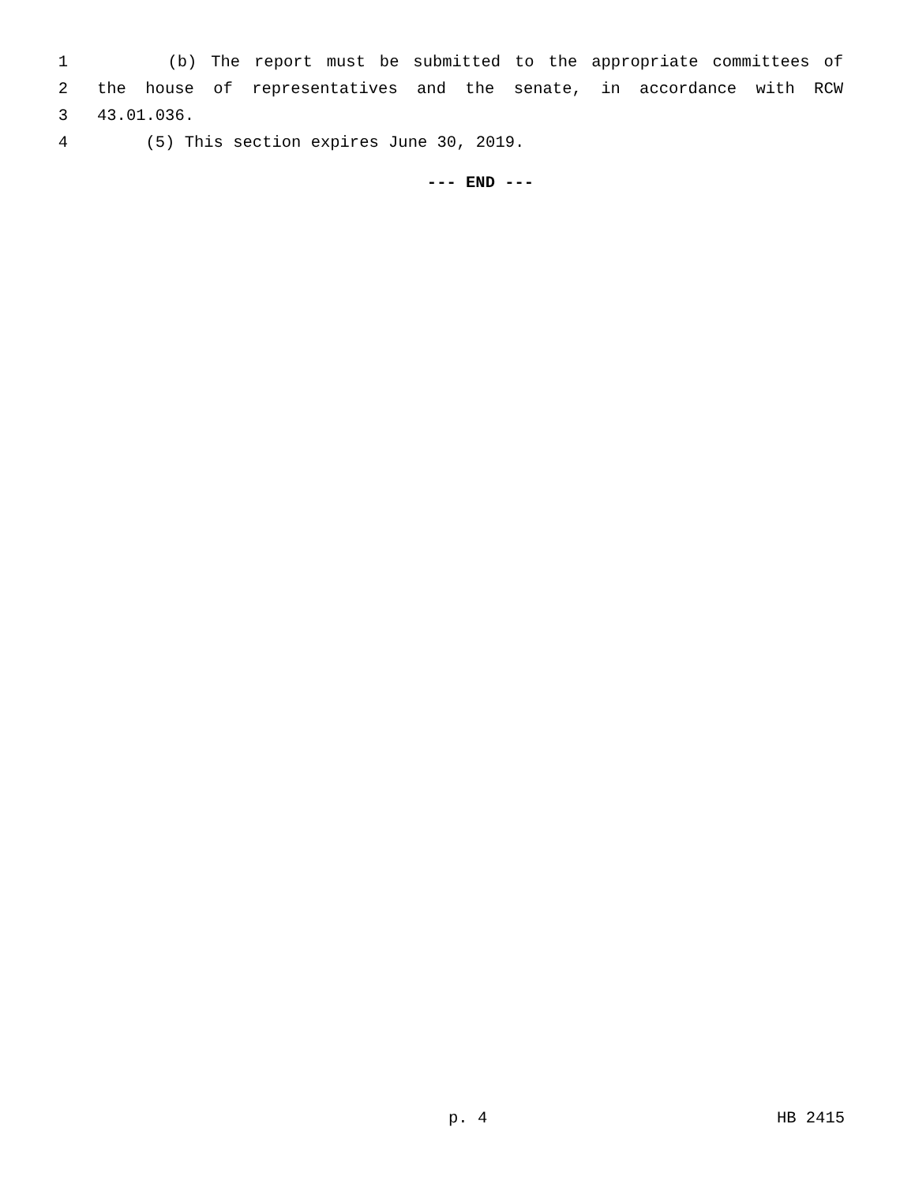1 (b) The report must be submitted to the appropriate committees of
2 the house of representatives and the senate, in accordance with RCW
3 43.01.036.
4 (5) This section expires June 30, 2019.
--- END ---
p. 4 HB 2415